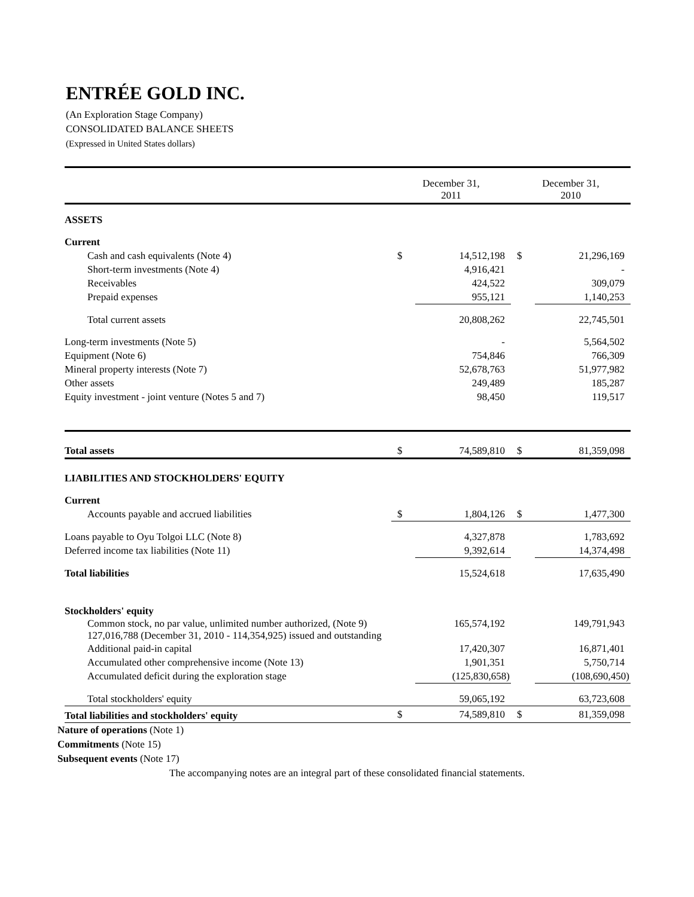ENTRÉE GOLD INC.
(An Exploration Stage Company)
CONSOLIDATED BALANCE SHEETS
(Expressed in United States dollars)
| | December 31, 2011 | | December 31, 2010 | |
| --- | --- | --- | --- | --- |
| ASSETS | | | | |
| Current | | | | |
| Cash and cash equivalents (Note 4) | $ | 14,512,198 | $ | 21,296,169 |
| Short-term investments (Note 4) | | 4,916,421 | | - |
| Receivables | | 424,522 | | 309,079 |
| Prepaid expenses | | 955,121 | | 1,140,253 |
| Total current assets | | 20,808,262 | | 22,745,501 |
| Long-term investments (Note 5) | | - | | 5,564,502 |
| Equipment (Note 6) | | 754,846 | | 766,309 |
| Mineral property interests (Note 7) | | 52,678,763 | | 51,977,982 |
| Other assets | | 249,489 | | 185,287 |
| Equity investment - joint venture (Notes 5 and 7) | | 98,450 | | 119,517 |
| Total assets | $ | 74,589,810 | $ | 81,359,098 |
| LIABILITIES AND STOCKHOLDERS' EQUITY | | | | |
| Current | | | | |
| Accounts payable and accrued liabilities | $ | 1,804,126 | $ | 1,477,300 |
| Loans payable to Oyu Tolgoi LLC (Note 8) | | 4,327,878 | | 1,783,692 |
| Deferred income tax liabilities (Note 11) | | 9,392,614 | | 14,374,498 |
| Total liabilities | | 15,524,618 | | 17,635,490 |
| Stockholders' equity | | | | |
| Common stock, no par value, unlimited number authorized, (Note 9) 127,016,788 (December 31, 2010 - 114,354,925) issued and outstanding | | 165,574,192 | | 149,791,943 |
| Additional paid-in capital | | 17,420,307 | | 16,871,401 |
| Accumulated other comprehensive income (Note 13) | | 1,901,351 | | 5,750,714 |
| Accumulated deficit during the exploration stage | | (125,830,658) | | (108,690,450) |
| Total stockholders' equity | | 59,065,192 | | 63,723,608 |
| Total liabilities and stockholders' equity | $ | 74,589,810 | $ | 81,359,098 |
Nature of operations (Note 1)
Commitments (Note 15)
Subsequent events (Note 17)
The accompanying notes are an integral part of these consolidated financial statements.